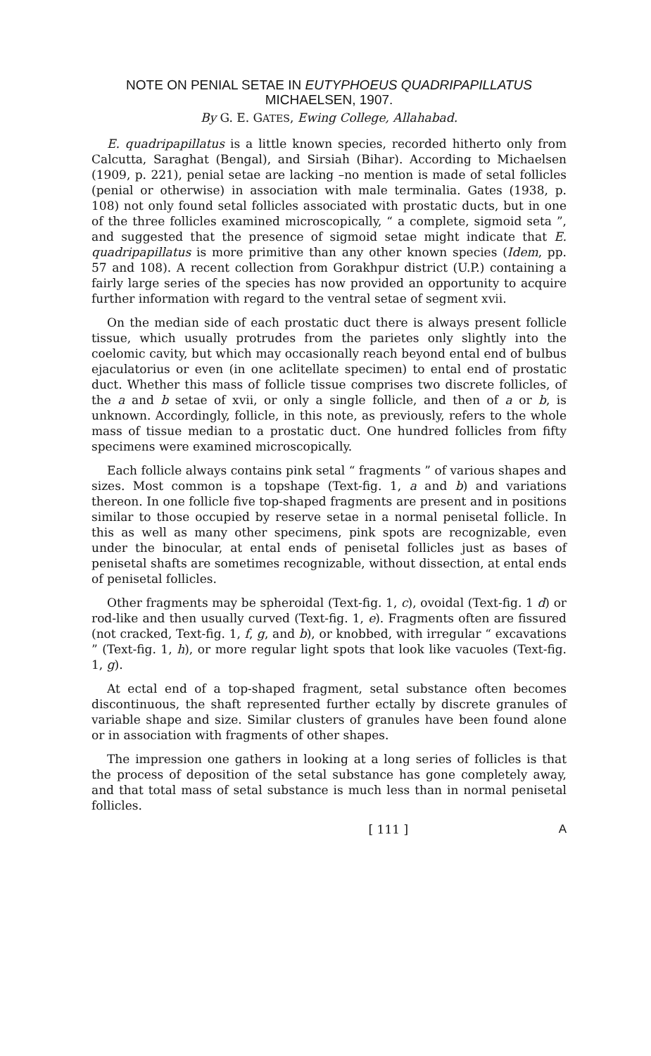NOTE ON PENIAL SETAE IN EUTYPHOEUS QUADRIPAPILLATUS
MICHAELSEN, 1907.
By G. E. GATES, Ewing College, Allahabad.
E. quadripapillatus is a little known species, recorded hitherto only from Calcutta, Saraghat (Bengal), and Sirsiah (Bihar). According to Michaelsen (1909, p. 221), penial setae are lacking –no mention is made of setal follicles (penial or otherwise) in association with male terminalia. Gates (1938, p. 108) not only found setal follicles associated with prostatic ducts, but in one of the three follicles examined microscopically, “ a complete, sigmoid seta ”, and suggested that the presence of sigmoid setae might indicate that E. quadripapillatus is more primitive than any other known species (Idem, pp. 57 and 108). A recent collection from Gorakhpur district (U.P.) containing a fairly large series of the species has now provided an opportunity to acquire further information with regard to the ventral setae of segment xvii.
On the median side of each prostatic duct there is always present follicle tissue, which usually protrudes from the parietes only slightly into the coelomic cavity, but which may occasionally reach beyond ental end of bulbus ejaculatorius or even (in one aclitellate specimen) to ental end of prostatic duct. Whether this mass of follicle tissue comprises two discrete follicles, of the a and b setae of xvii, or only a single follicle, and then of a or b, is unknown. Accordingly, follicle, in this note, as previously, refers to the whole mass of tissue median to a prostatic duct. One hundred follicles from fifty specimens were examined microscopically.
Each follicle always contains pink setal “ fragments ” of various shapes and sizes. Most common is a topshape (Text-fig. 1, a and b) and variations thereon. In one follicle five top-shaped fragments are present and in positions similar to those occupied by reserve setae in a normal penisetal follicle. In this as well as many other specimens, pink spots are recognizable, even under the binocular, at ental ends of penisetal follicles just as bases of penisetal shafts are sometimes recognizable, without dissection, at ental ends of penisetal follicles.
Other fragments may be spheroidal (Text-fig. 1, c), ovoidal (Text-fig. 1 d) or rod-like and then usually curved (Text-fig. 1, e). Fragments often are fissured (not cracked, Text-fig. 1, f, g, and b), or knobbed, with irregular “ excavations ” (Text-fig. 1, h), or more regular light spots that look like vacuoles (Text-fig. 1, g).
At ectal end of a top-shaped fragment, setal substance often becomes discontinuous, the shaft represented further ectally by discrete granules of variable shape and size. Similar clusters of granules have been found alone or in association with fragments of other shapes.
The impression one gathers in looking at a long series of follicles is that the process of deposition of the setal substance has gone completely away, and that total mass of setal substance is much less than in normal penisetal follicles.
[ 111 ] A